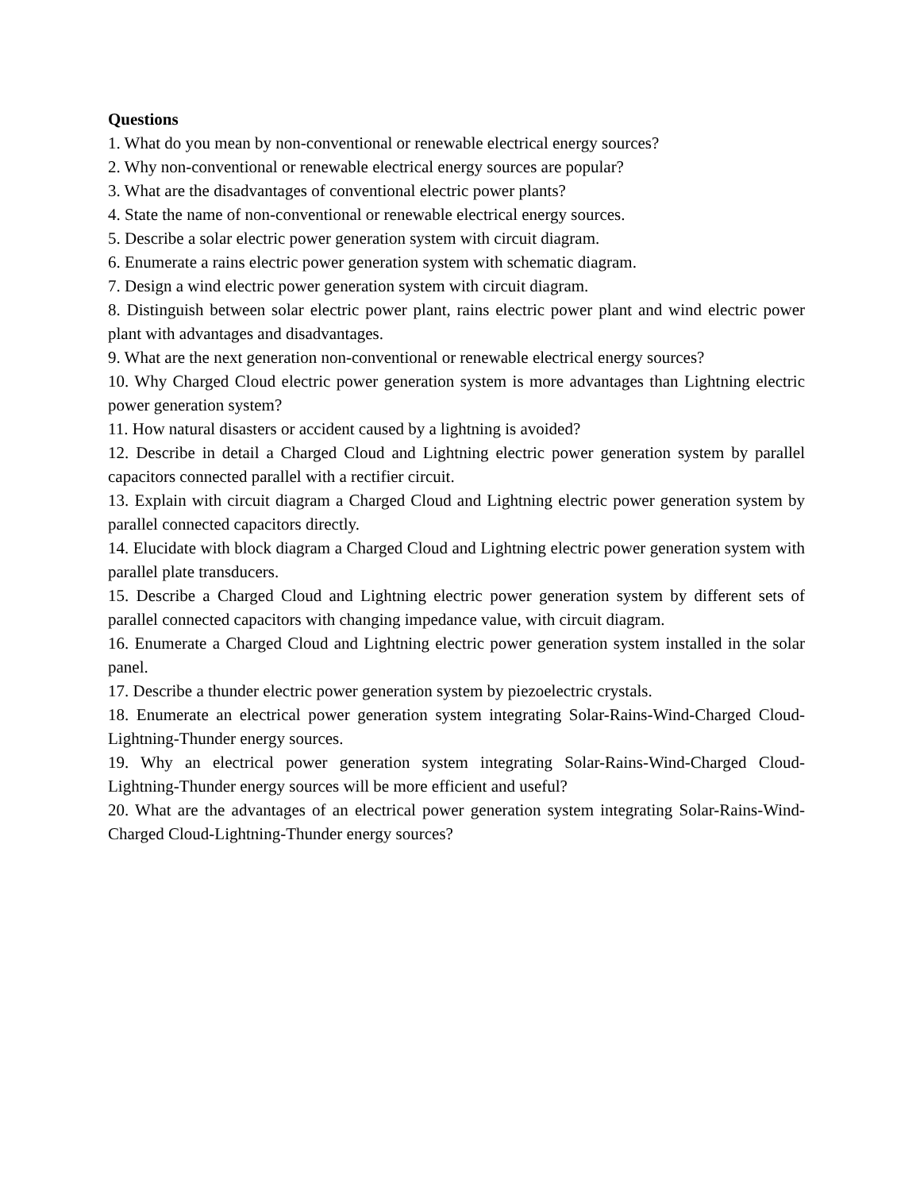Questions
1. What do you mean by non-conventional or renewable electrical energy sources?
2. Why non-conventional or renewable electrical energy sources are popular?
3. What are the disadvantages of conventional electric power plants?
4. State the name of non-conventional or renewable electrical energy sources.
5. Describe a solar electric power generation system with circuit diagram.
6. Enumerate a rains electric power generation system with schematic diagram.
7. Design a wind electric power generation system with circuit diagram.
8. Distinguish between solar electric power plant, rains electric power plant and wind electric power plant with advantages and disadvantages.
9. What are the next generation non-conventional or renewable electrical energy sources?
10. Why Charged Cloud electric power generation system is more advantages than Lightning electric power generation system?
11. How natural disasters or accident caused by a lightning is avoided?
12. Describe in detail a Charged Cloud and Lightning electric power generation system by parallel capacitors connected parallel with a rectifier circuit.
13. Explain with circuit diagram a Charged Cloud and Lightning electric power generation system by parallel connected capacitors directly.
14. Elucidate with block diagram a Charged Cloud and Lightning electric power generation system with parallel plate transducers.
15. Describe a Charged Cloud and Lightning electric power generation system by different sets of parallel connected capacitors with changing impedance value, with circuit diagram.
16. Enumerate a Charged Cloud and Lightning electric power generation system installed in the solar panel.
17. Describe a thunder electric power generation system by piezoelectric crystals.
18. Enumerate an electrical power generation system integrating Solar-Rains-Wind-Charged Cloud-Lightning-Thunder energy sources.
19. Why an electrical power generation system integrating Solar-Rains-Wind-Charged Cloud-Lightning-Thunder energy sources will be more efficient and useful?
20. What are the advantages of an electrical power generation system integrating Solar-Rains-Wind-Charged Cloud-Lightning-Thunder energy sources?